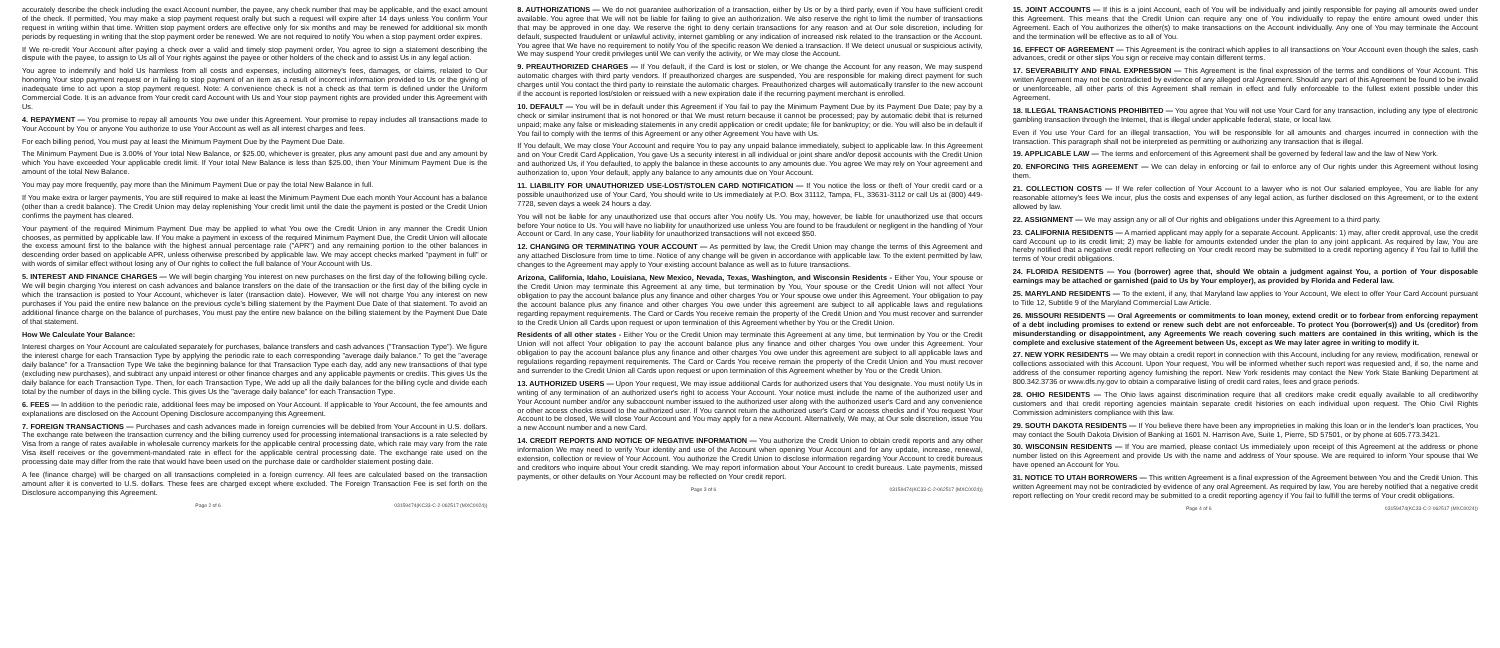accurately describe the check including the exact Account number, the payee, any check number that may be applicable, and the exact amount of the check. If permitted, You may make a stop payment request orally but such a request will expire after 14 days unless You confirm Your request in writing within that time. Written stop payment orders are effective only for six months and may be renewed for additional six month periods by requesting in writing that the stop payment order be renewed. We are not required to notify You when a stop payment order expires.
If We re-credit Your Account after paying a check over a valid and timely stop payment order, You agree to sign a statement describing the dispute with the payee, to assign to Us all of Your rights against the payee or other holders of the check and to assist Us in any legal action.
You agree to indemnify and hold Us harmless from all costs and expenses, including attorney's fees, damages, or claims, related to Our honoring Your stop payment request or in failing to stop payment of an item as a result of incorrect information provided to Us or the giving of inadequate time to act upon a stop payment request. Note: A convenience check is not a check as that term is defined under the Uniform Commercial Code. It is an advance from Your credit card Account with Us and Your stop payment rights are provided under this Agreement with Us.
4. REPAYMENT — You promise to repay all amounts You owe under this Agreement. Your promise to repay includes all transactions made to Your Account by You or anyone You authorize to use Your Account as well as all interest charges and fees.
For each billing period, You must pay at least the Minimum Payment Due by the Payment Due Date.
The Minimum Payment Due is 3.00% of Your total New Balance, or $25.00, whichever is greater, plus any amount past due and any amount by which You have exceeded Your applicable credit limit. If Your total New Balance is less than $25.00, then Your Minimum Payment Due is the amount of the total New Balance.
You may pay more frequently, pay more than the Minimum Payment Due or pay the total New Balance in full.
If You make extra or larger payments, You are still required to make at least the Minimum Payment Due each month Your Account has a balance (other than a credit balance). The Credit Union may delay replenishing Your credit limit until the date the payment is posted or the Credit Union confirms the payment has cleared.
Your payment of the required Minimum Payment Due may be applied to what You owe the Credit Union in any manner the Credit Union chooses, as permitted by applicable law. If You make a payment in excess of the required Minimum Payment Due, the Credit Union will allocate the excess amount first to the balance with the highest annual percentage rate ("APR") and any remaining portion to the other balances in descending order based on applicable APR, unless otherwise prescribed by applicable law. We may accept checks marked "payment in full" or with words of similar effect without losing any of Our rights to collect the full balance of Your Account with Us.
5. INTEREST AND FINANCE CHARGES — We will begin charging You interest on new purchases on the first day of the following billing cycle. We will begin charging You interest on cash advances and balance transfers on the date of the transaction or the first day of the billing cycle in which the transaction is posted to Your Account, whichever is later (transaction date). However, We will not charge You any interest on new purchases if You paid the entire new balance on the previous cycle's billing statement by the Payment Due Date of that statement. To avoid an additional finance charge on the balance of purchases, You must pay the entire new balance on the billing statement by the Payment Due Date of that statement.
How We Calculate Your Balance:
Interest charges on Your Account are calculated separately for purchases, balance transfers and cash advances ("Transaction Type"). We figure the interest charge for each Transaction Type by applying the periodic rate to each corresponding "average daily balance." To get the "average daily balance" for a Transaction Type We take the beginning balance for that Transaction Type each day, add any new transactions of that type (excluding new purchases), and subtract any unpaid interest or other finance charges and any applicable payments or credits. This gives Us the daily balance for each Transaction Type. Then, for each Transaction Type, We add up all the daily balances for the billing cycle and divide each total by the number of days in the billing cycle. This gives Us the "average daily balance" for each Transaction Type.
6. FEES — In addition to the periodic rate, additional fees may be imposed on Your Account. If applicable to Your Account, the fee amounts and explanations are disclosed on the Account Opening Disclosure accompanying this Agreement.
7. FOREIGN TRANSACTIONS — Purchases and cash advances made in foreign currencies will be debited from Your Account in U.S. dollars. The exchange rate between the transaction currency and the billing currency used for processing international transactions is a rate selected by Visa from a range of rates available in wholesale currency markets for the applicable central processing date, which rate may vary from the rate Visa itself receives or the government-mandated rate in effect for the applicable central processing date. The exchange rate used on the processing date may differ from the rate that would have been used on the purchase date or cardholder statement posting date.
A fee (finance charge) will be charged on all transactions completed in a foreign currency. All fees are calculated based on the transaction amount after it is converted to U.S. dollars. These fees are charged except where excluded. The Foreign Transaction Fee is set forth on the Disclosure accompanying this Agreement.
Page 2 of 6 03159474(KC33-C-2-062517 (MXC0024))
8. AUTHORIZATIONS — We do not guarantee authorization of a transaction, either by Us or by a third party, even if You have sufficient credit available. You agree that We will not be liable for failing to give an authorization. We also reserve the right to limit the number of transactions that may be approved in one day. We reserve the right to deny certain transactions for any reason and at Our sole discretion, including for default, suspected fraudulent or unlawful activity, internet gambling or any indication of increased risk related to the transaction or the Account. You agree that We have no requirement to notify You of the specific reason We denied a transaction. If We detect unusual or suspicious activity, We may suspend Your credit privileges until We can verify the activity, or We may close the Account.
9. PREAUTHORIZED CHARGES — If You default, if the Card is lost or stolen, or We change the Account for any reason, We may suspend automatic charges with third party vendors. If preauthorized charges are suspended, You are responsible for making direct payment for such charges until You contact the third party to reinstate the automatic charges. Preauthorized charges will automatically transfer to the new account if the account is reported lost/stolen or reissued with a new expiration date if the recurring payment merchant is enrolled.
10. DEFAULT — You will be in default under this Agreement if You fail to pay the Minimum Payment Due by its Payment Due Date; pay by a check or similar instrument that is not honored or that We must return because it cannot be processed; pay by automatic debit that is returned unpaid; make any false or misleading statements in any credit application or credit update; file for bankruptcy; or die. You will also be in default if You fail to comply with the terms of this Agreement or any other Agreement You have with Us.
If You default, We may close Your Account and require You to pay any unpaid balance immediately, subject to applicable law. In this Agreement and on Your Credit Card Application, You gave Us a security interest in all individual or joint share and/or deposit accounts with the Credit Union and authorized Us, if You defaulted, to apply the balance in these accounts to any amounts due. You agree We may rely on Your agreement and authorization to, upon Your default, apply any balance to any amounts due on Your Account.
11. LIABILITY FOR UNAUTHORIZED USE-LOST/STOLEN CARD NOTIFICATION — If You notice the loss or theft of Your credit card or a possible unauthorized use of Your Card, You should write to Us immediately at P.O. Box 31112, Tampa, FL, 33631-3112 or call Us at (800) 449-7728, seven days a week 24 hours a day.
You will not be liable for any unauthorized use that occurs after You notify Us. You may, however, be liable for unauthorized use that occurs before Your notice to Us. You will have no liability for unauthorized use unless You are found to be fraudulent or negligent in the handling of Your Account or Card. In any case, Your liability for unauthorized transactions will not exceed $50.
12. CHANGING OR TERMINATING YOUR ACCOUNT — As permitted by law, the Credit Union may change the terms of this Agreement and any attached Disclosure from time to time. Notice of any change will be given in accordance with applicable law. To the extent permitted by law, changes to the Agreement may apply to Your existing account balance as well as to future transactions.
Arizona, California, Idaho, Louisiana, New Mexico, Nevada, Texas, Washington, and Wisconsin Residents - Either You, Your spouse or the Credit Union may terminate this Agreement at any time, but termination by You, Your spouse or the Credit Union will not affect Your obligation to pay the account balance plus any finance and other charges You or Your spouse owe under this Agreement. Your obligation to pay the account balance plus any finance and other charges You owe under this agreement are subject to all applicable laws and regulations regarding repayment requirements. The Card or Cards You receive remain the property of the Credit Union and You must recover and surrender to the Credit Union all Cards upon request or upon termination of this Agreement whether by You or the Credit Union.
Residents of all other states - Either You or the Credit Union may terminate this Agreement at any time, but termination by You or the Credit Union will not affect Your obligation to pay the account balance plus any finance and other charges You owe under this Agreement. Your obligation to pay the account balance plus any finance and other charges You owe under this agreement are subject to all applicable laws and regulations regarding repayment requirements. The Card or Cards You receive remain the property of the Credit Union and You must recover and surrender to the Credit Union all Cards upon request or upon termination of this Agreement whether by You or the Credit Union.
13. AUTHORIZED USERS — Upon Your request, We may issue additional Cards for authorized users that You designate. You must notify Us in writing of any termination of an authorized user's right to access Your Account. Your notice must include the name of the authorized user and Your Account number and/or any subaccount number issued to the authorized user along with the authorized user's Card and any convenience or other access checks issued to the authorized user. If You cannot return the authorized user's Card or access checks and if You request Your Account to be closed, We will close Your Account and You may apply for a new Account. Alternatively, We may, at Our sole discretion, issue You a new Account number and a new Card.
14. CREDIT REPORTS AND NOTICE OF NEGATIVE INFORMATION — You authorize the Credit Union to obtain credit reports and any other information We may need to verify Your identity and use of the Account when opening Your Account and for any update, increase, renewal, extension, collection or review of Your Account. You authorize the Credit Union to disclose information regarding Your Account to credit bureaus and creditors who inquire about Your credit standing. We may report information about Your Account to credit bureaus. Late payments, missed payments, or other defaults on Your Account may be reflected on Your credit report.
Page 3 of 6 03159474(KC33-C-2-062517 (MXC0024))
15. JOINT ACCOUNTS — If this is a joint Account, each of You will be individually and jointly responsible for paying all amounts owed under this Agreement. This means that the Credit Union can require any one of You individually to repay the entire amount owed under this Agreement. Each of You authorizes the other(s) to make transactions on the Account individually. Any one of You may terminate the Account and the termination will be effective as to all of You.
16. EFFECT OF AGREEMENT — This Agreement is the contract which applies to all transactions on Your Account even though the sales, cash advances, credit or other slips You sign or receive may contain different terms.
17. SEVERABILITY AND FINAL EXPRESSION — This Agreement is the final expression of the terms and conditions of Your Account. This written Agreement may not be contradicted by evidence of any alleged oral Agreement. Should any part of this Agreement be found to be invalid or unenforceable, all other parts of this Agreement shall remain in effect and fully enforceable to the fullest extent possible under this Agreement.
18. ILLEGAL TRANSACTIONS PROHIBITED — You agree that You will not use Your Card for any transaction, including any type of electronic gambling transaction through the Internet, that is illegal under applicable federal, state, or local law.
Even if You use Your Card for an illegal transaction, You will be responsible for all amounts and charges incurred in connection with the transaction. This paragraph shall not be interpreted as permitting or authorizing any transaction that is illegal.
19. APPLICABLE LAW — The terms and enforcement of this Agreement shall be governed by federal law and the law of New York.
20. ENFORCING THIS AGREEMENT — We can delay in enforcing or fail to enforce any of Our rights under this Agreement without losing them.
21. COLLECTION COSTS — If We refer collection of Your Account to a lawyer who is not Our salaried employee, You are liable for any reasonable attorney's fees We incur, plus the costs and expenses of any legal action, as further disclosed on this Agreement, or to the extent allowed by law.
22. ASSIGNMENT — We may assign any or all of Our rights and obligations under this Agreement to a third party.
23. CALIFORNIA RESIDENTS — A married applicant may apply for a separate Account. Applicants: 1) may, after credit approval, use the credit card Account up to its credit limit; 2) may be liable for amounts extended under the plan to any joint applicant. As required by law, You are hereby notified that a negative credit report reflecting on Your credit record may be submitted to a credit reporting agency if You fail to fulfill the terms of Your credit obligations.
24. FLORIDA RESIDENTS — You (borrower) agree that, should We obtain a judgment against You, a portion of Your disposable earnings may be attached or garnished (paid to Us by Your employer), as provided by Florida and Federal law.
25. MARYLAND RESIDENTS — To the extent, if any, that Maryland law applies to Your Account, We elect to offer Your Card Account pursuant to Title 12, Subtitle 9 of the Maryland Commercial Law Article.
26. MISSOURI RESIDENTS — Oral Agreements or commitments to loan money, extend credit or to forbear from enforcing repayment of a debt including promises to extend or renew such debt are not enforceable. To protect You (borrower(s)) and Us (creditor) from misunderstanding or disappointment, any Agreements We reach covering such matters are contained in this writing, which is the complete and exclusive statement of the Agreement between Us, except as We may later agree in writing to modify it.
27. NEW YORK RESIDENTS — We may obtain a credit report in connection with this Account, including for any review, modification, renewal or collections associated with this Account. Upon Your request, You will be informed whether such report was requested and, if so, the name and address of the consumer reporting agency furnishing the report. New York residents may contact the New York State Banking Department at 800.342.3736 or www.dfs.ny.gov to obtain a comparative listing of credit card rates, fees and grace periods.
28. OHIO RESIDENTS — The Ohio laws against discrimination require that all creditors make credit equally available to all creditworthy customers and that credit reporting agencies maintain separate credit histories on each individual upon request. The Ohio Civil Rights Commission administers compliance with this law.
29. SOUTH DAKOTA RESIDENTS — If You believe there have been any improprieties in making this loan or in the lender's loan practices, You may contact the South Dakota Division of Banking at 1601 N. Harrison Ave, Suite 1, Pierre, SD 57501, or by phone at 605.773.3421.
30. WISCONSIN RESIDENTS — If You are married, please contact Us immediately upon receipt of this Agreement at the address or phone number listed on this Agreement and provide Us with the name and address of Your spouse. We are required to inform Your spouse that We have opened an Account for You.
31. NOTICE TO UTAH BORROWERS — This written Agreement is a final expression of the Agreement between You and the Credit Union. This written Agreement may not be contradicted by evidence of any oral Agreement. As required by law, You are hereby notified that a negative credit report reflecting on Your credit record may be submitted to a credit reporting agency if You fail to fulfill the terms of Your credit obligations.
Page 4 of 6 03159474(KC33-C-2-062517 (MXC0024))